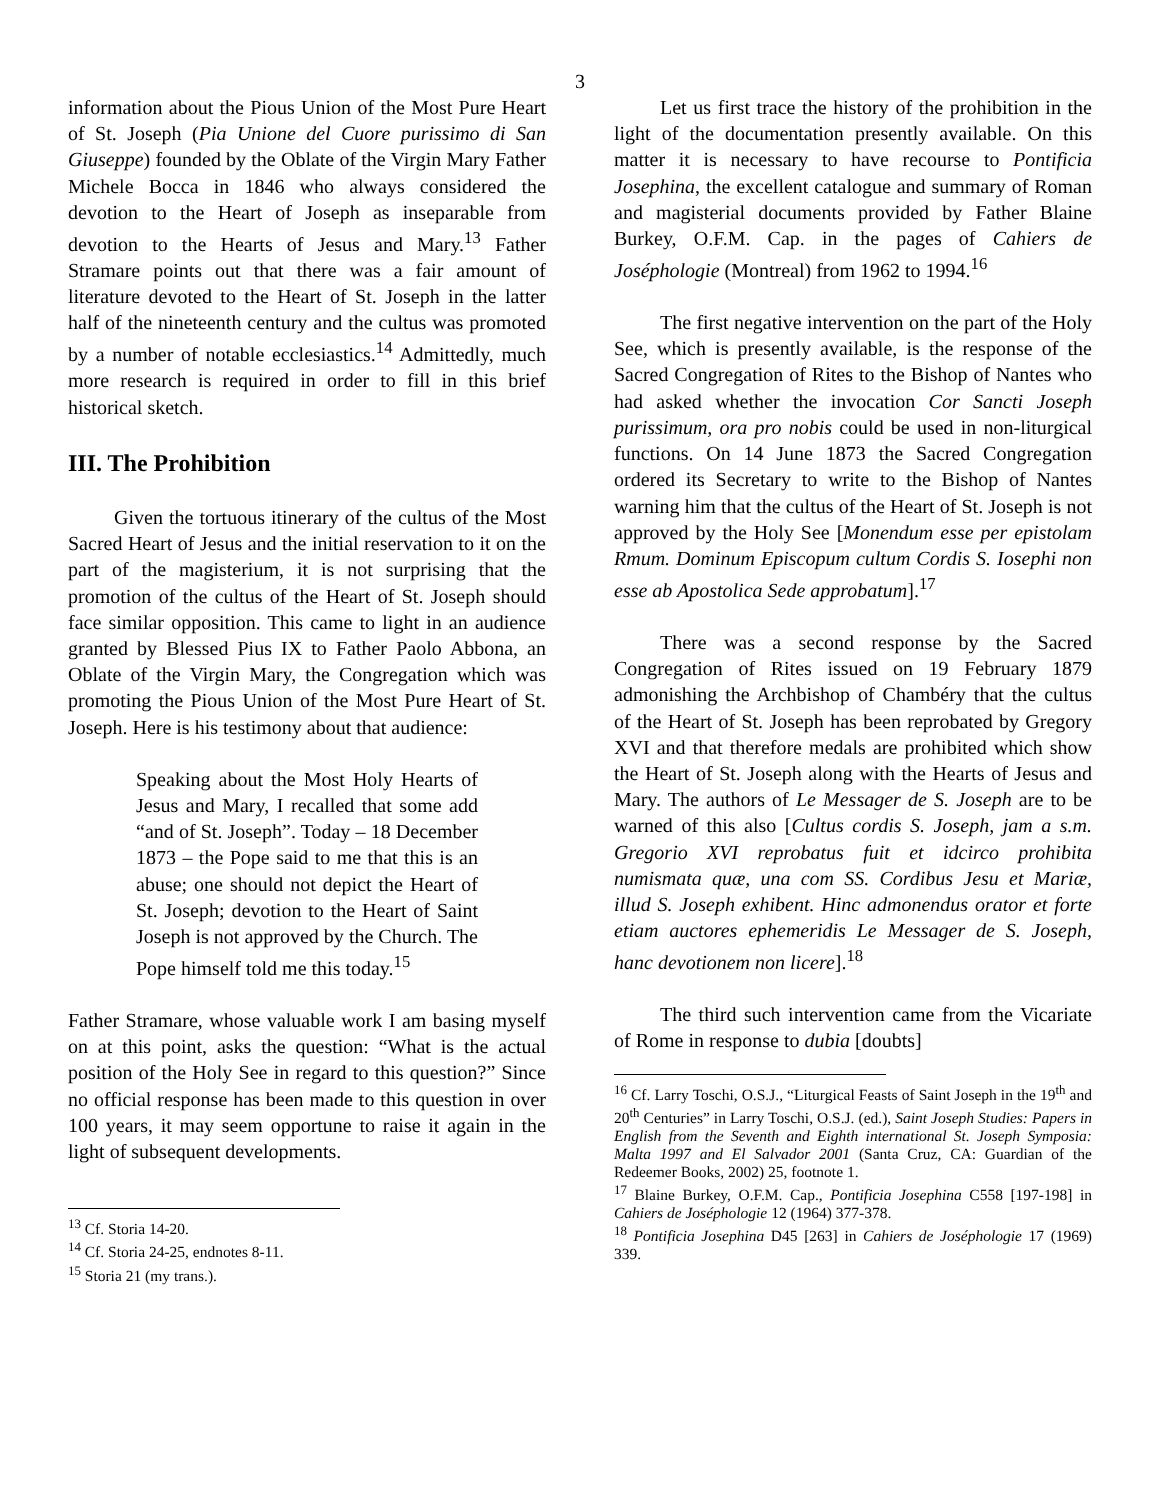3
information about the Pious Union of the Most Pure Heart of St. Joseph (Pia Unione del Cuore purissimo di San Giuseppe) founded by the Oblate of the Virgin Mary Father Michele Bocca in 1846 who always considered the devotion to the Heart of Joseph as inseparable from devotion to the Hearts of Jesus and Mary.<sup>13</sup> Father Stramare points out that there was a fair amount of literature devoted to the Heart of St. Joseph in the latter half of the nineteenth century and the cultus was promoted by a number of notable ecclesiastics.<sup>14</sup> Admittedly, much more research is required in order to fill in this brief historical sketch.
III. The Prohibition
Given the tortuous itinerary of the cultus of the Most Sacred Heart of Jesus and the initial reservation to it on the part of the magisterium, it is not surprising that the promotion of the cultus of the Heart of St. Joseph should face similar opposition. This came to light in an audience granted by Blessed Pius IX to Father Paolo Abbona, an Oblate of the Virgin Mary, the Congregation which was promoting the Pious Union of the Most Pure Heart of St. Joseph. Here is his testimony about that audience:
Speaking about the Most Holy Hearts of Jesus and Mary, I recalled that some add “and of St. Joseph”. Today – 18 December 1873 – the Pope said to me that this is an abuse; one should not depict the Heart of St. Joseph; devotion to the Heart of Saint Joseph is not approved by the Church. The Pope himself told me this today.<sup>15</sup>
Father Stramare, whose valuable work I am basing myself on at this point, asks the question: “What is the actual position of the Holy See in regard to this question?” Since no official response has been made to this question in over 100 years, it may seem opportune to raise it again in the light of subsequent developments.
<sup>13</sup> Cf. Storia 14-20.
<sup>14</sup> Cf. Storia 24-25, endnotes 8-11.
<sup>15</sup> Storia 21 (my trans.).
Let us first trace the history of the prohibition in the light of the documentation presently available. On this matter it is necessary to have recourse to Pontificia Josephina, the excellent catalogue and summary of Roman and magisterial documents provided by Father Blaine Burkey, O.F.M. Cap. in the pages of Cahiers de Joséphologie (Montreal) from 1962 to 1994.<sup>16</sup>
The first negative intervention on the part of the Holy See, which is presently available, is the response of the Sacred Congregation of Rites to the Bishop of Nantes who had asked whether the invocation Cor Sancti Joseph purissimum, ora pro nobis could be used in non-liturgical functions. On 14 June 1873 the Sacred Congregation ordered its Secretary to write to the Bishop of Nantes warning him that the cultus of the Heart of St. Joseph is not approved by the Holy See [Monendum esse per epistolam Rmum. Dominum Episcopum cultum Cordis S. Iosephi non esse ab Apostolica Sede approbatum].<sup>17</sup>
There was a second response by the Sacred Congregation of Rites issued on 19 February 1879 admonishing the Archbishop of Chambéry that the cultus of the Heart of St. Joseph has been reprobated by Gregory XVI and that therefore medals are prohibited which show the Heart of St. Joseph along with the Hearts of Jesus and Mary. The authors of Le Messager de S. Joseph are to be warned of this also [Cultus cordis S. Joseph, jam a s.m. Gregorio XVI reprobatus fuit et idcirco prohibita numismata quæ, una com SS. Cordibus Jesu et Mariæ, illud S. Joseph exhibent. Hinc admonendus orator et forte etiam auctores ephemeridis Le Messager de S. Joseph, hanc devotionem non licere].<sup>18</sup>
The third such intervention came from the Vicariate of Rome in response to dubia [doubts]
<sup>16</sup> Cf. Larry Toschi, O.S.J., “Liturgical Feasts of Saint Joseph in the 19<sup>th</sup> and 20<sup>th</sup> Centuries” in Larry Toschi, O.S.J. (ed.), Saint Joseph Studies: Papers in English from the Seventh and Eighth international St. Joseph Symposia: Malta 1997 and El Salvador 2001 (Santa Cruz, CA: Guardian of the Redeemer Books, 2002) 25, footnote 1.
<sup>17</sup> Blaine Burkey, O.F.M. Cap., Pontificia Josephina C558 [197-198] in Cahiers de Joséphologie 12 (1964) 377-378.
<sup>18</sup> Pontificia Josephina D45 [263] in Cahiers de Joséphologie 17 (1969) 339.